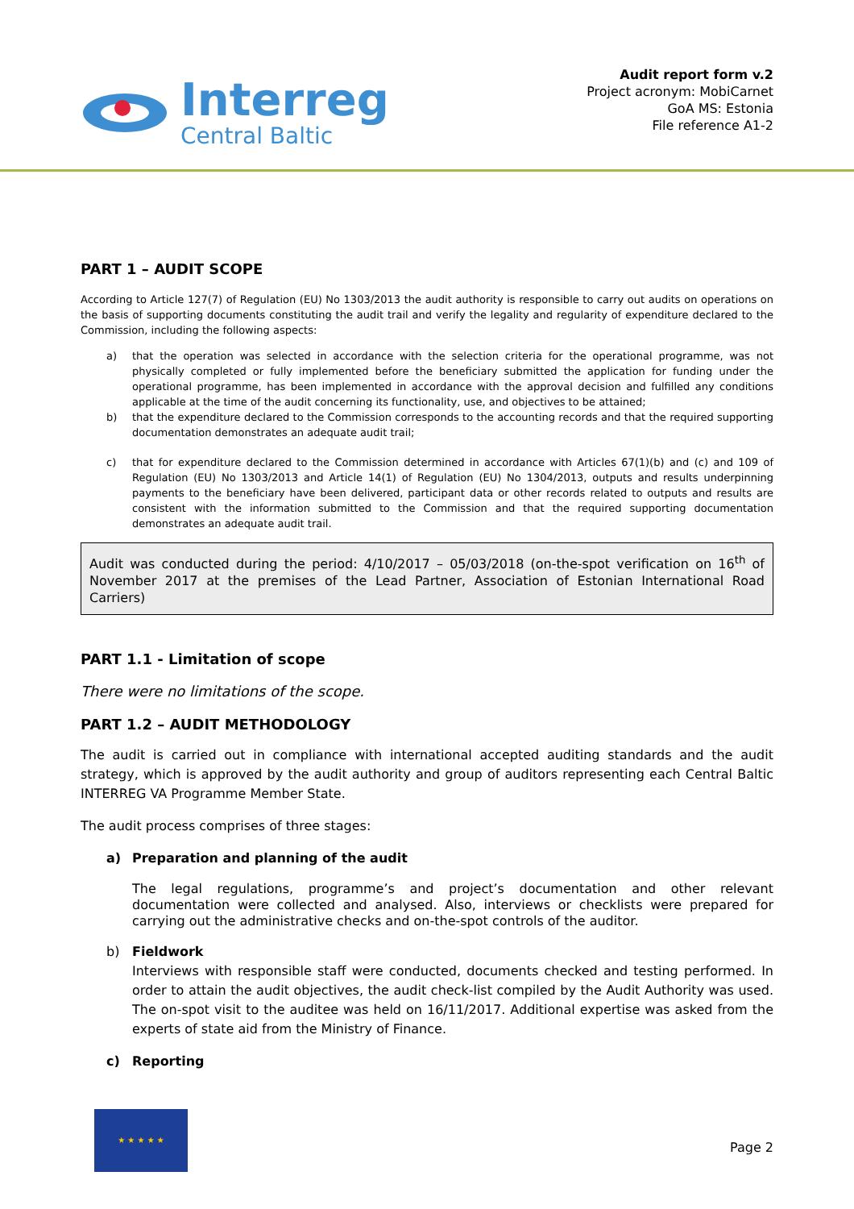Interreg
Central Baltic
Audit report form v.2
Project acronym: MobiCarnet
GoA MS: Estonia
File reference A1-2
PART 1 – AUDIT SCOPE
According to Article 127(7) of Regulation (EU) No 1303/2013 the audit authority is responsible to carry out audits on operations on the basis of supporting documents constituting the audit trail and verify the legality and regularity of expenditure declared to the Commission, including the following aspects:
a) that the operation was selected in accordance with the selection criteria for the operational programme, was not physically completed or fully implemented before the beneficiary submitted the application for funding under the operational programme, has been implemented in accordance with the approval decision and fulfilled any conditions applicable at the time of the audit concerning its functionality, use, and objectives to be attained;
b) that the expenditure declared to the Commission corresponds to the accounting records and that the required supporting documentation demonstrates an adequate audit trail;
c) that for expenditure declared to the Commission determined in accordance with Articles 67(1)(b) and (c) and 109 of Regulation (EU) No 1303/2013 and Article 14(1) of Regulation (EU) No 1304/2013, outputs and results underpinning payments to the beneficiary have been delivered, participant data or other records related to outputs and results are consistent with the information submitted to the Commission and that the required supporting documentation demonstrates an adequate audit trail.
Audit was conducted during the period: 4/10/2017 – 05/03/2018 (on-the-spot verification on 16<sup>th</sup> of November 2017 at the premises of the Lead Partner, Association of Estonian International Road Carriers)
PART 1.1 - Limitation of scope
There were no limitations of the scope.
PART 1.2 – AUDIT METHODOLOGY
The audit is carried out in compliance with international accepted auditing standards and the audit strategy, which is approved by the audit authority and group of auditors representing each Central Baltic INTERREG VA Programme Member State.
The audit process comprises of three stages:
a) Preparation and planning of the audit
The legal regulations, programme’s and project’s documentation and other relevant documentation were collected and analysed. Also, interviews or checklists were prepared for carrying out the administrative checks and on-the-spot controls of the auditor.
b) Fieldwork
Interviews with responsible staff were conducted, documents checked and testing performed. In order to attain the audit objectives, the audit check-list compiled by the Audit Authority was used. The on-spot visit to the auditee was held on 16/11/2017. Additional expertise was asked from the experts of state aid from the Ministry of Finance.
c) Reporting
★ ★ ★ ★ ★
Page 2